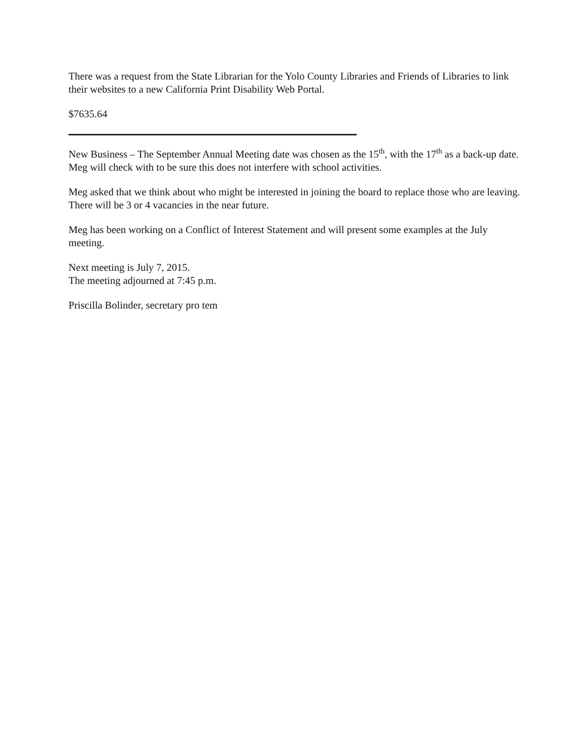There was a request from the State Librarian for the Yolo County Libraries and Friends of Libraries to link their websites to a new California Print Disability Web Portal.
$7635.64
New Business – The September Annual Meeting date was chosen as the 15<sup>th</sup>, with the 17<sup>th</sup> as a back-up date. Meg will check with to be sure this does not interfere with school activities.
Meg asked that we think about who might be interested in joining the board to replace those who are leaving. There will be 3 or 4 vacancies in the near future.
Meg has been working on a Conflict of Interest Statement and will present some examples at the July meeting.
Next meeting is July 7, 2015.
The meeting adjourned at 7:45 p.m.
Priscilla Bolinder, secretary pro tem